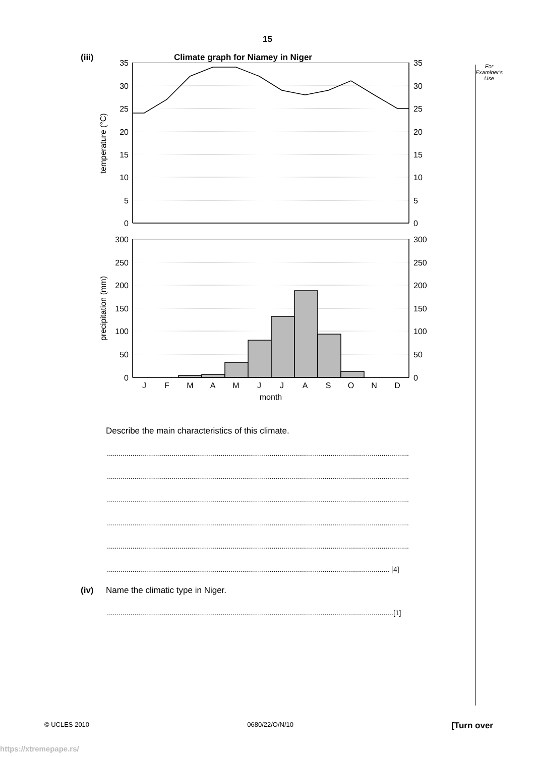15
For
Examiner's
Use
(iii)
Climate graph for Niamey in Niger
35
30
25
20
15
10
5
0
300
250
200
150
100
50
0
35
30
25
20
15
10
5
0
300
250
200
150
100
50
0
temperature (°C)
precipitation (mm)
J
F
M
A
M
J
J
A
S
O
N
D
month
Describe the main characteristics of this climate.
..........................................................................................................................................................
..........................................................................................................................................................
..........................................................................................................................................................
..........................................................................................................................................................
..........................................................................................................................................................
................................................................................................................................................ [4]
(iv) Name the climatic type in Niger.
..................................................................................................................................................[1]
© UCLES 2010 0680/22/O/N/10 [Turn over
https://xtremepape.rs/